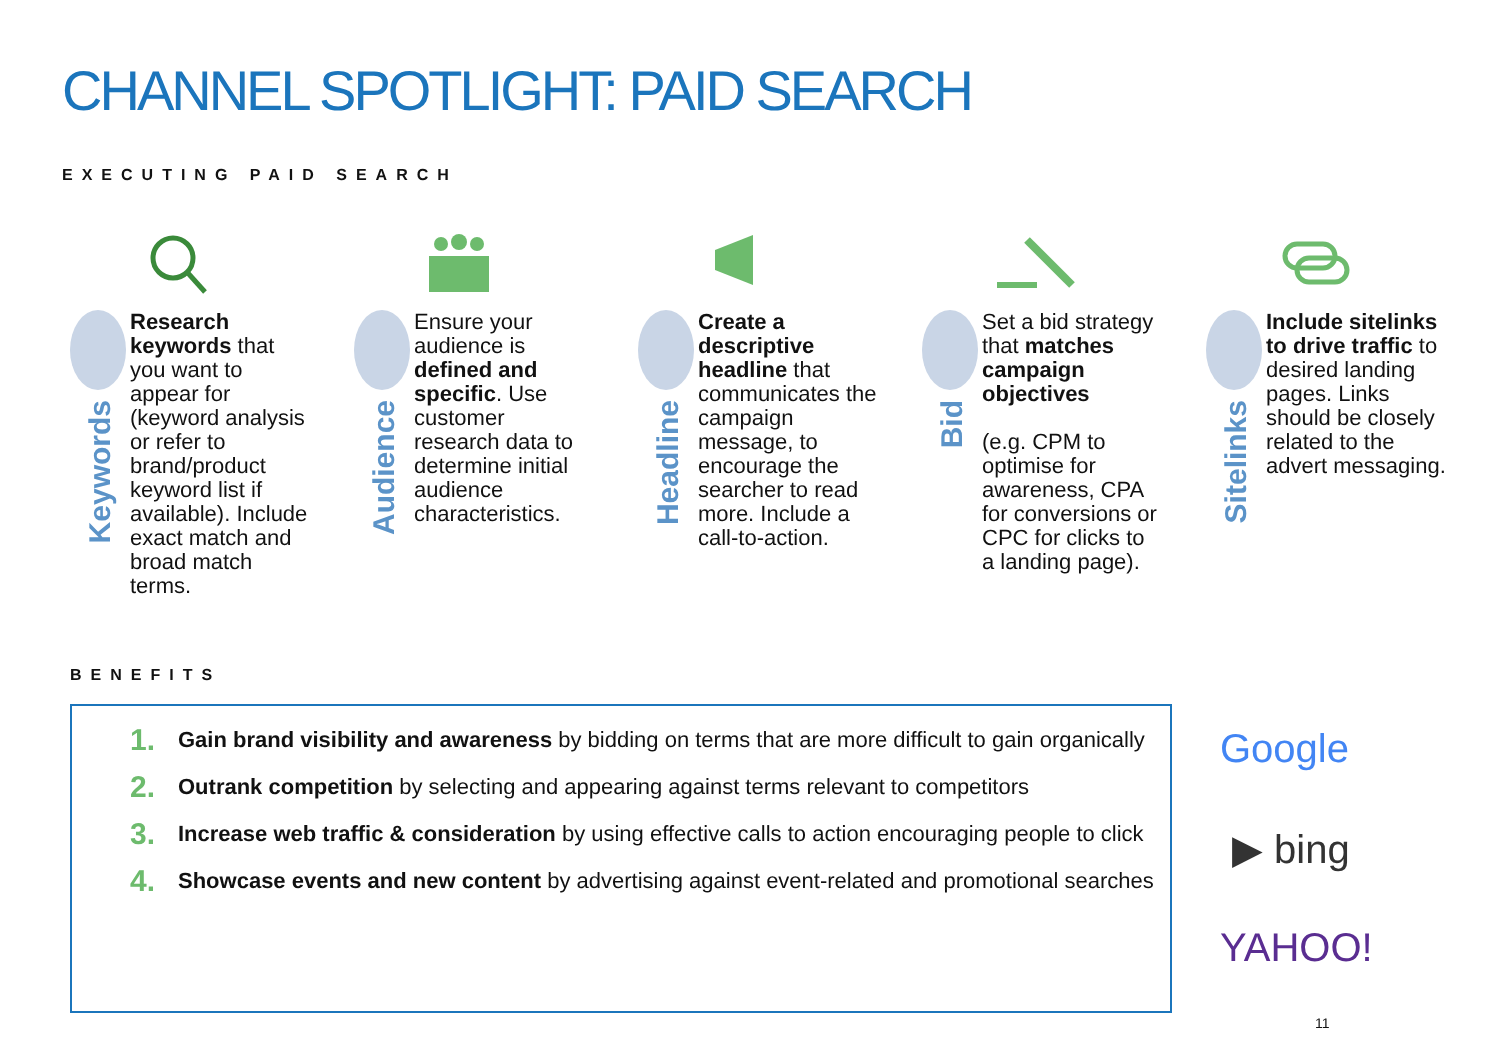CHANNEL SPOTLIGHT: PAID SEARCH
EXECUTING PAID SEARCH
Keywords
Research keywords that you want to appear for (keyword analysis or refer to brand/product keyword list if available). Include exact match and broad match terms.
Audience
Ensure your audience is defined and specific. Use customer research data to determine initial audience characteristics.
Headline
Create a descriptive headline that communicates the campaign message, to encourage the searcher to read more. Include a call-to-action.
Bid
Set a bid strategy that matches campaign objectives
(e.g. CPM to optimise for awareness, CPA for conversions or CPC for clicks to a landing page).
Sitelinks
Include sitelinks to drive traffic to desired landing pages. Links should be closely related to the advert messaging.
BENEFITS
1.
Gain brand visibility and awareness by bidding on terms that are more difficult to gain organically
2.
Outrank competition by selecting and appearing against terms relevant to competitors
3.
Increase web traffic & consideration by using effective calls to action encouraging people to click
4.
Showcase events and new content by advertising against event-related and promotional searches
Google
▶ bing
YAHOO!
11